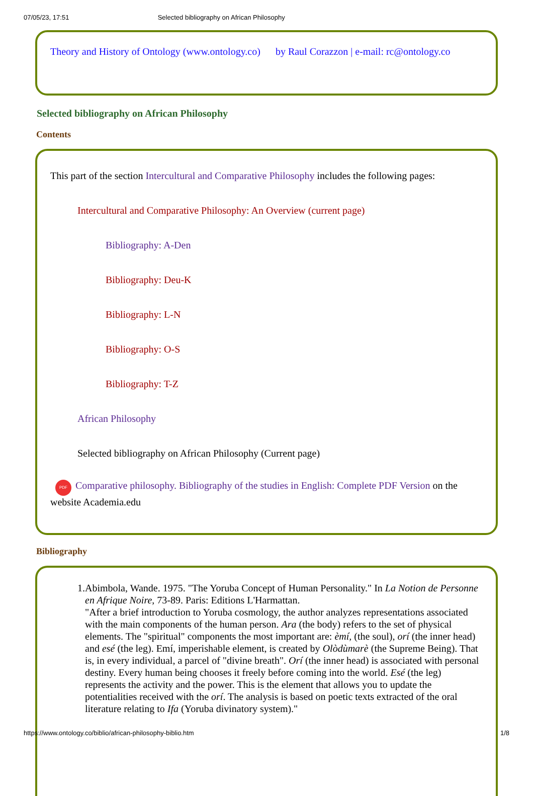07/05/23, 17:51 Selected bibliography on African Philosophy
Theory and History of Ontology (www.ontology.co) by Raul Corazzon | e-mail: rc@ontology.co
Selected bibliography on African Philosophy
Contents
This part of the section Intercultural and Comparative Philosophy includes the following pages:
Intercultural and Comparative Philosophy: An Overview (current page)
Bibliography: A-Den
Bibliography: Deu-K
Bibliography: L-N
Bibliography: O-S
Bibliography: T-Z
African Philosophy
Selected bibliography on African Philosophy (Current page)
PDF Comparative philosophy. Bibliography of the studies in English: Complete PDF Version on the website Academia.edu
Bibliography
1. Abimbola, Wande. 1975. "The Yoruba Concept of Human Personality." In La Notion de Personne en Afrique Noire, 73-89. Paris: Editions L'Harmattan.
"After a brief introduction to Yoruba cosmology, the author analyzes representations associated with the main components of the human person. Ara (the body) refers to the set of physical elements. The "spiritual" components the most important are: èmí, (the soul), orí (the inner head) and esé (the leg). Emí, imperishable element, is created by Olòdùmarè (the Supreme Being). That is, in every individual, a parcel of "divine breath". Orí (the inner head) is associated with personal destiny. Every human being chooses it freely before coming into the world. Esé (the leg) represents the activity and the power. This is the element that allows you to update the potentialities received with the orí. The analysis is based on poetic texts extracted of the oral literature relating to Ifa (Yoruba divinatory system)."
https://www.ontology.co/biblio/african-philosophy-biblio.htm 1/8